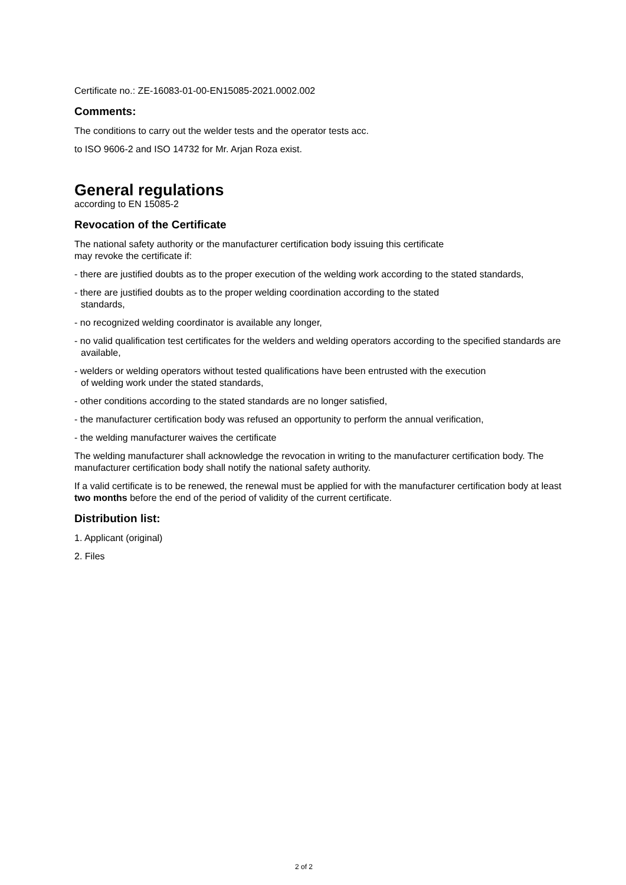Certificate no.: ZE-16083-01-00-EN15085-2021.0002.002
Comments:
The conditions to carry out the welder tests and the operator tests acc.
to ISO 9606-2 and ISO 14732 for Mr. Arjan Roza exist.
General regulations
according to EN 15085-2
Revocation of the Certificate
The national safety authority or the manufacturer certification body issuing this certificate
may revoke the certificate if:
- there are justified doubts as to the proper execution of the welding work according to the stated standards,
- there are justified doubts as to the proper welding coordination according to the stated
standards,
- no recognized welding coordinator is available any longer,
- no valid qualification test certificates for the welders and welding operators according to the specified standards are available,
- welders or welding operators without tested qualifications have been entrusted with the execution
of welding work under the stated standards,
- other conditions according to the stated standards are no longer satisfied,
- the manufacturer certification body was refused an opportunity to perform the annual verification,
- the welding manufacturer waives the certificate
The welding manufacturer shall acknowledge the revocation in writing to the manufacturer certification body. The manufacturer certification body shall notify the national safety authority.
If a valid certificate is to be renewed, the renewal must be applied for with the manufacturer certification body at least two months before the end of the period of validity of the current certificate.
Distribution list:
1. Applicant (original)
2. Files
2 of 2